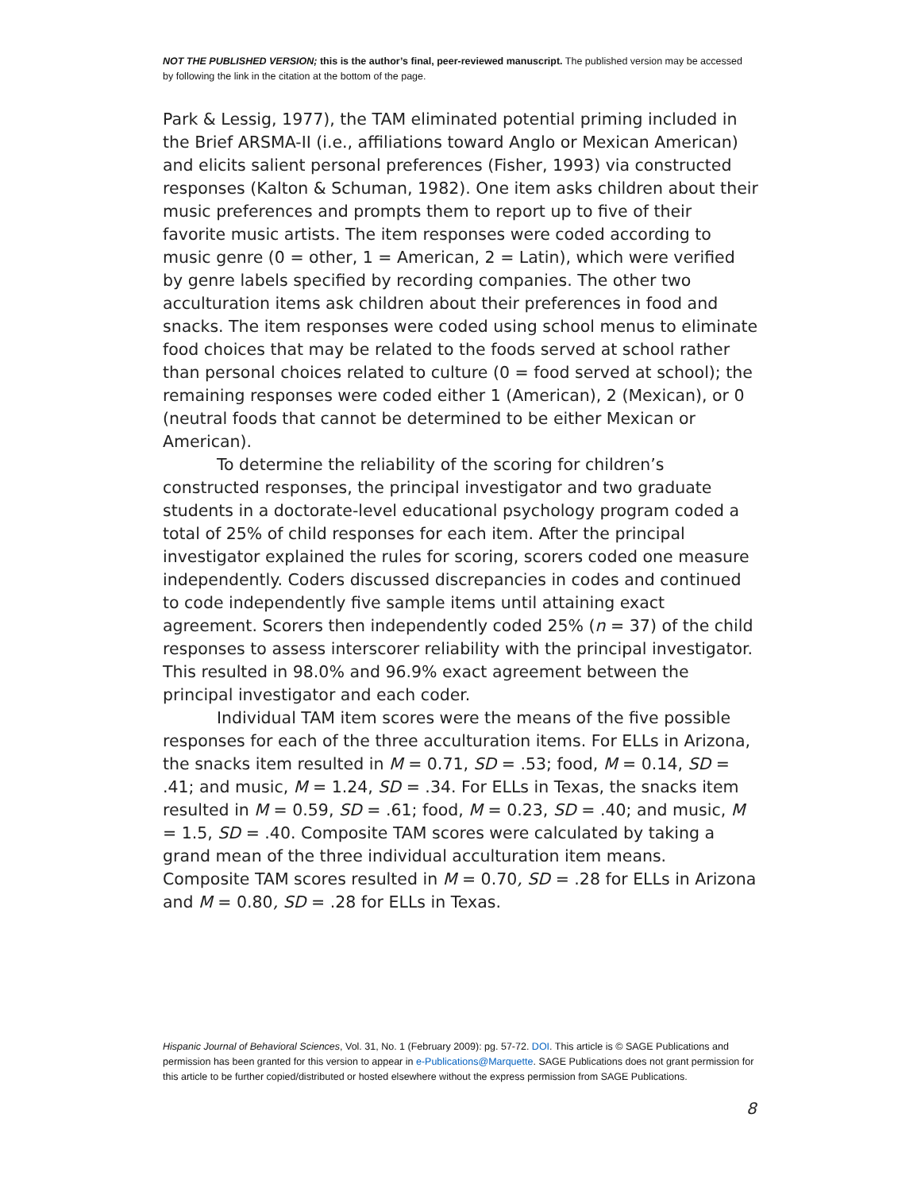NOT THE PUBLISHED VERSION; this is the author’s final, peer-reviewed manuscript. The published version may be accessed by following the link in the citation at the bottom of the page.
Park & Lessig, 1977), the TAM eliminated potential priming included in the Brief ARSMA-II (i.e., affiliations toward Anglo or Mexican American) and elicits salient personal preferences (Fisher, 1993) via constructed responses (Kalton & Schuman, 1982). One item asks children about their music preferences and prompts them to report up to five of their favorite music artists. The item responses were coded according to music genre (0 = other, 1 = American, 2 = Latin), which were verified by genre labels specified by recording companies. The other two acculturation items ask children about their preferences in food and snacks. The item responses were coded using school menus to eliminate food choices that may be related to the foods served at school rather than personal choices related to culture (0 = food served at school); the remaining responses were coded either 1 (American), 2 (Mexican), or 0 (neutral foods that cannot be determined to be either Mexican or American).
To determine the reliability of the scoring for children’s constructed responses, the principal investigator and two graduate students in a doctorate-level educational psychology program coded a total of 25% of child responses for each item. After the principal investigator explained the rules for scoring, scorers coded one measure independently. Coders discussed discrepancies in codes and continued to code independently five sample items until attaining exact agreement. Scorers then independently coded 25% (n = 37) of the child responses to assess interscorer reliability with the principal investigator. This resulted in 98.0% and 96.9% exact agreement between the principal investigator and each coder.
Individual TAM item scores were the means of the five possible responses for each of the three acculturation items. For ELLs in Arizona, the snacks item resulted in M = 0.71, SD = .53; food, M = 0.14, SD = .41; and music, M = 1.24, SD = .34. For ELLs in Texas, the snacks item resulted in M = 0.59, SD = .61; food, M = 0.23, SD = .40; and music, M = 1.5, SD = .40. Composite TAM scores were calculated by taking a grand mean of the three individual acculturation item means. Composite TAM scores resulted in M = 0.70, SD = .28 for ELLs in Arizona and M = 0.80, SD = .28 for ELLs in Texas.
Hispanic Journal of Behavioral Sciences, Vol. 31, No. 1 (February 2009): pg. 57-72. DOI. This article is © SAGE Publications and permission has been granted for this version to appear in e-Publications@Marquette. SAGE Publications does not grant permission for this article to be further copied/distributed or hosted elsewhere without the express permission from SAGE Publications.
8